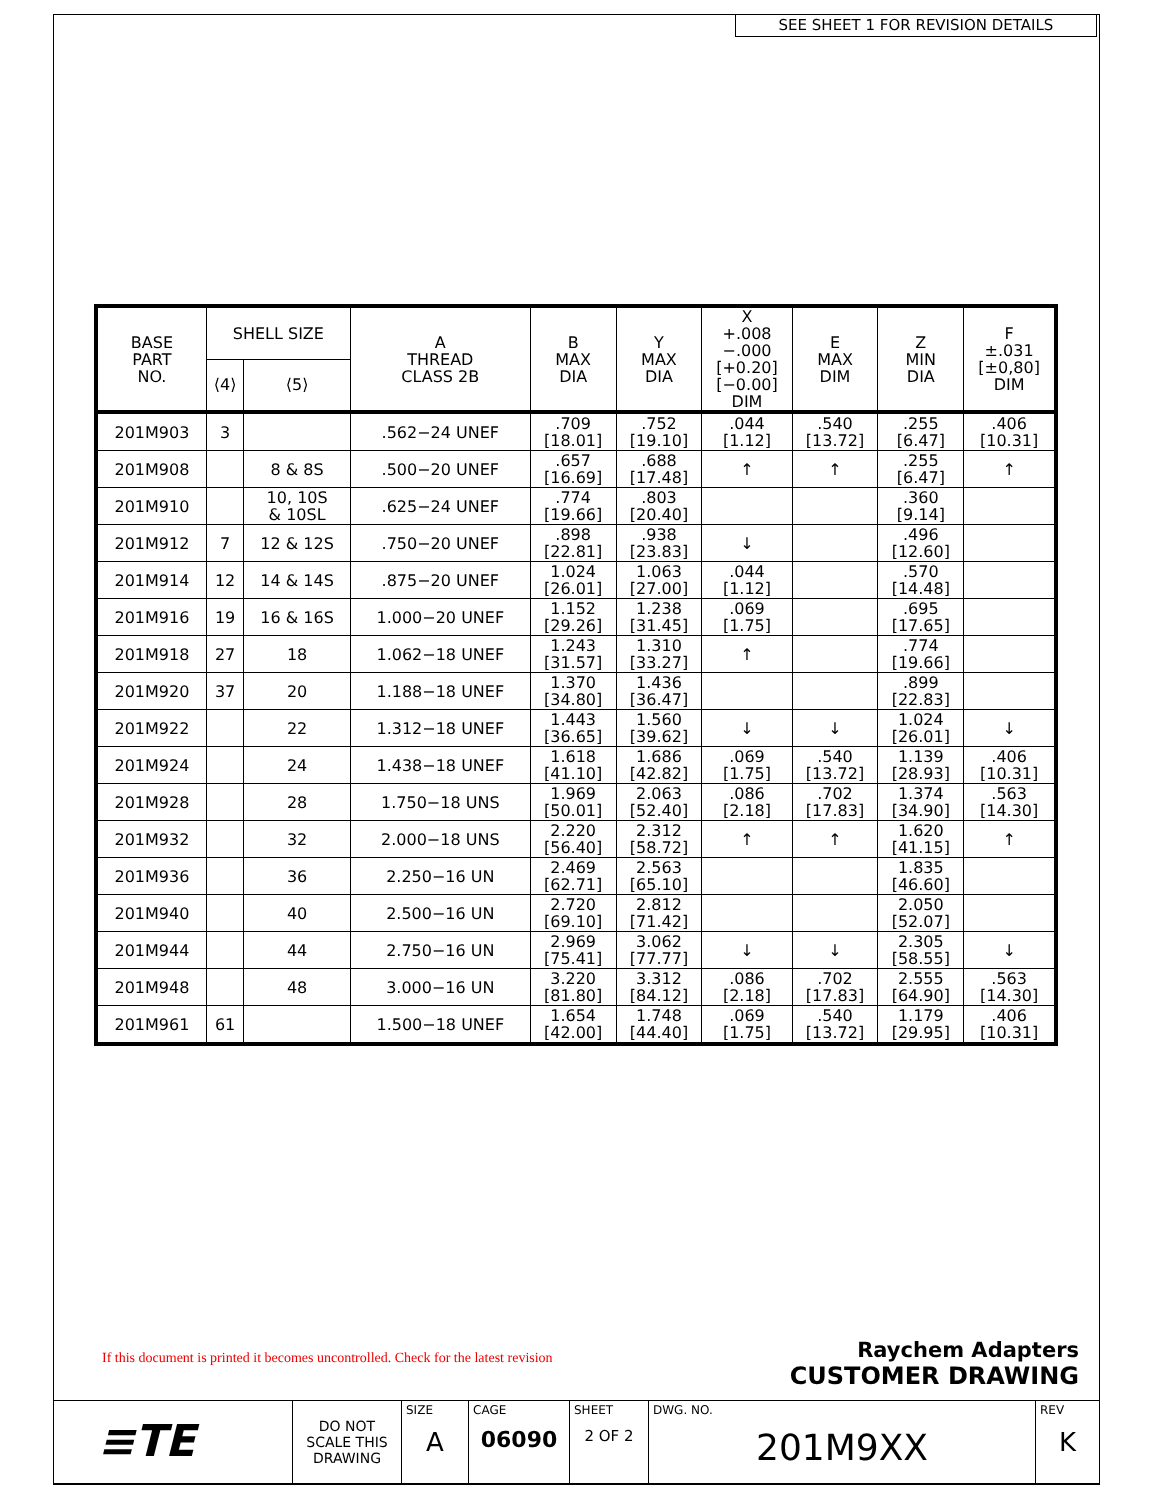SEE SHEET 1 FOR REVISION DETAILS
| BASE PART NO. | SHELL SIZE | | A THREAD CLASS 2B | B MAX DIA | Y MAX DIA | X +.008 −.000 [+0.20] [−0.00] DIM | E MAX DIM | Z MIN DIA | F ±.031 [±0,80] DIM |
| --- | --- | --- | --- | --- | --- | --- | --- | --- | --- |
| | ⟨4⟩ | ⟨5⟩ | | | | | | | |
| 201M903 | 3 | | .562−24 UNEF | .709 [18.01] | .752 [19.10] | .044 [1.12] | .540 [13.72] | .255 [6.47] | .406 [10.31] |
| 201M908 | | 8 & 8S | .500−20 UNEF | .657 [16.69] | .688 [17.48] | ↑ | ↑ | .255 [6.47] | ↑ |
| 201M910 | | 10, 10S & 10SL | .625−24 UNEF | .774 [19.66] | .803 [20.40] | | | .360 [9.14] | |
| 201M912 | 7 | 12 & 12S | .750−20 UNEF | .898 [22.81] | .938 [23.83] | ↓ | | .496 [12.60] | |
| 201M914 | 12 | 14 & 14S | .875−20 UNEF | 1.024 [26.01] | 1.063 [27.00] | .044 [1.12] | | .570 [14.48] | |
| 201M916 | 19 | 16 & 16S | 1.000−20 UNEF | 1.152 [29.26] | 1.238 [31.45] | .069 [1.75] | | .695 [17.65] | |
| 201M918 | 27 | 18 | 1.062−18 UNEF | 1.243 [31.57] | 1.310 [33.27] | ↑ | | .774 [19.66] | |
| 201M920 | 37 | 20 | 1.188−18 UNEF | 1.370 [34.80] | 1.436 [36.47] | | | .899 [22.83] | |
| 201M922 | | 22 | 1.312−18 UNEF | 1.443 [36.65] | 1.560 [39.62] | ↓ | ↓ | 1.024 [26.01] | ↓ |
| 201M924 | | 24 | 1.438−18 UNEF | 1.618 [41.10] | 1.686 [42.82] | .069 [1.75] | .540 [13.72] | 1.139 [28.93] | .406 [10.31] |
| 201M928 | | 28 | 1.750−18 UNS | 1.969 [50.01] | 2.063 [52.40] | .086 [2.18] | .702 [17.83] | 1.374 [34.90] | .563 [14.30] |
| 201M932 | | 32 | 2.000−18 UNS | 2.220 [56.40] | 2.312 [58.72] | ↑ | ↑ | 1.620 [41.15] | ↑ |
| 201M936 | | 36 | 2.250−16 UN | 2.469 [62.71] | 2.563 [65.10] | | | 1.835 [46.60] | |
| 201M940 | | 40 | 2.500−16 UN | 2.720 [69.10] | 2.812 [71.42] | | | 2.050 [52.07] | |
| 201M944 | | 44 | 2.750−16 UN | 2.969 [75.41] | 3.062 [77.77] | ↓ | ↓ | 2.305 [58.55] | ↓ |
| 201M948 | | 48 | 3.000−16 UN | 3.220 [81.80] | 3.312 [84.12] | .086 [2.18] | .702 [17.83] | 2.555 [64.90] | .563 [14.30] |
| 201M961 | 61 | | 1.500−18 UNEF | 1.654 [42.00] | 1.748 [44.40] | .069 [1.75] | .540 [13.72] | 1.179 [29.95] | .406 [10.31] |
If this document is printed it becomes uncontrolled. Check for the latest revision
Raychem Adapters
CUSTOMER DRAWING
| ≡TE | DO NOT SCALE THIS DRAWING | SIZE A | CAGE 06090 | SHEET 2 OF 2 | DWG. NO. 201M9XX | REV K |